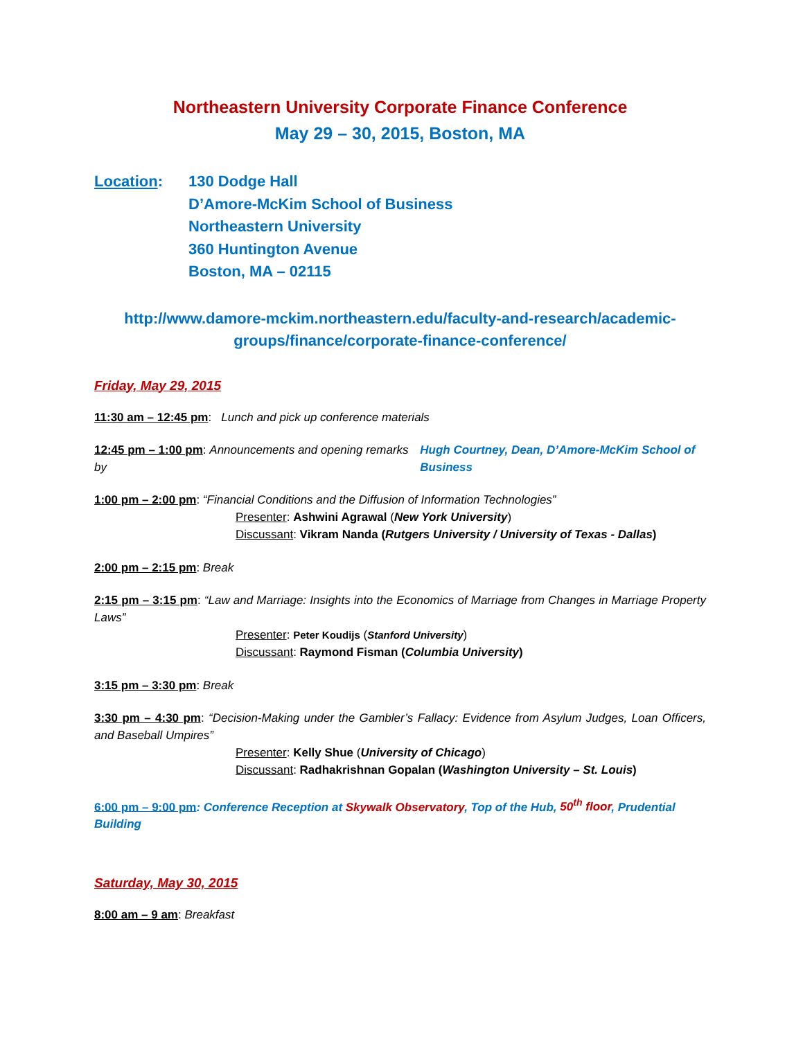Northeastern University Corporate Finance Conference
May 29 – 30, 2015, Boston, MA
Location: 130 Dodge Hall
D’Amore-McKim School of Business
Northeastern University
360 Huntington Avenue
Boston, MA – 02115
http://www.damore-mckim.northeastern.edu/faculty-and-research/academic-groups/finance/corporate-finance-conference/
Friday, May 29, 2015
11:30 am – 12:45 pm: Lunch and pick up conference materials
12:45 pm – 1:00 pm: Announcements and opening remarks by
Hugh Courtney, Dean, D’Amore-McKim School of Business
1:00 pm – 2:00 pm: “Financial Conditions and the Diffusion of Information Technologies”
Presenter: Ashwini Agrawal (New York University)
Discussant: Vikram Nanda (Rutgers University / University of Texas - Dallas)
2:00 pm – 2:15 pm: Break
2:15 pm – 3:15 pm: “Law and Marriage: Insights into the Economics of Marriage from Changes in Marriage Property Laws”
Presenter: Peter Koudijs (Stanford University)
Discussant: Raymond Fisman (Columbia University)
3:15 pm – 3:30 pm: Break
3:30 pm – 4:30 pm: “Decision-Making under the Gambler’s Fallacy: Evidence from Asylum Judges, Loan Officers, and Baseball Umpires”
Presenter: Kelly Shue (University of Chicago)
Discussant: Radhakrishnan Gopalan (Washington University – St. Louis)
6:00 pm – 9:00 pm: Conference Reception at Skywalk Observatory, Top of the Hub, 50<sup>th</sup> floor, Prudential Building
Saturday, May 30, 2015
8:00 am – 9 am: Breakfast